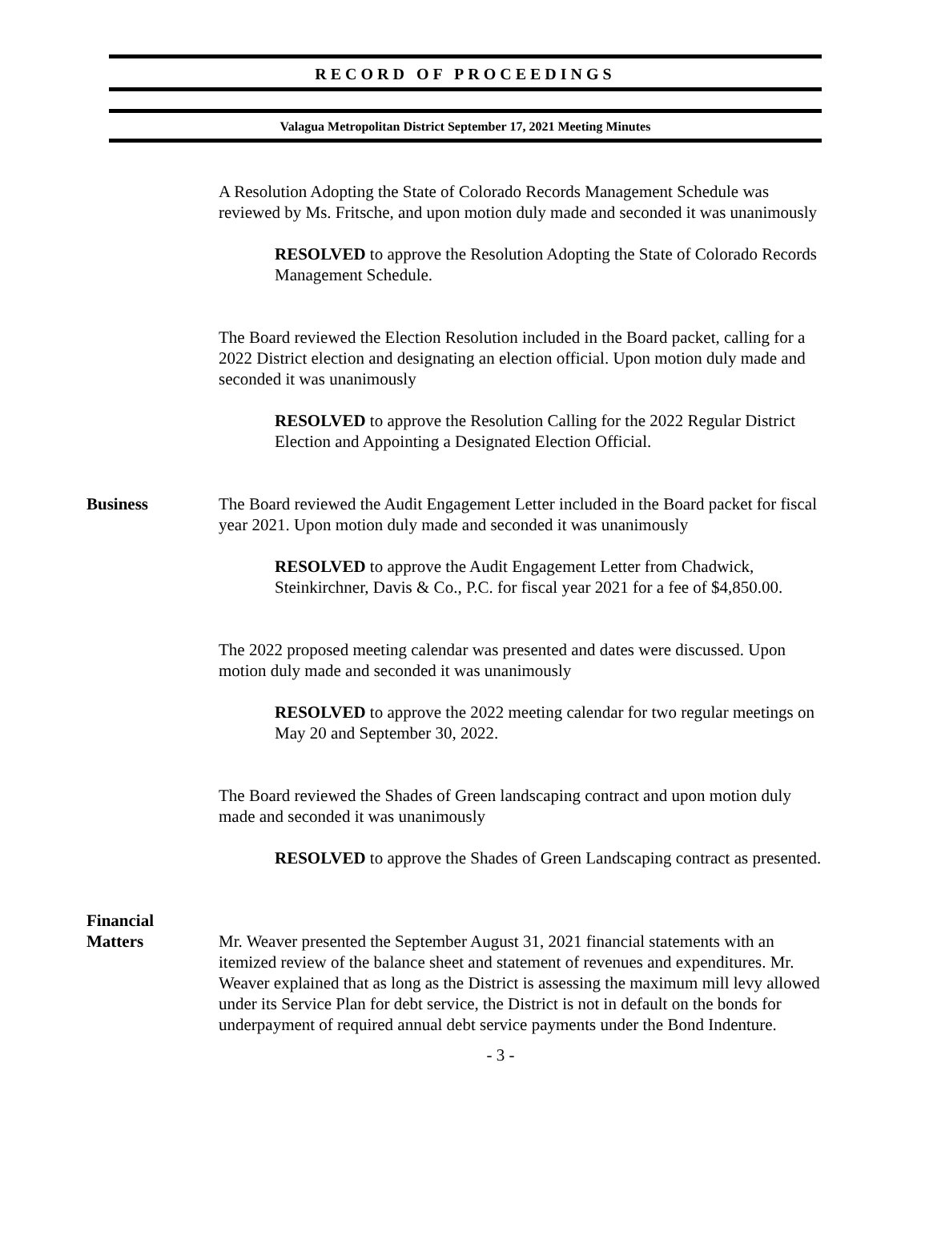RECORD OF PROCEEDINGS
Valagua Metropolitan District September 17, 2021 Meeting Minutes
A Resolution Adopting the State of Colorado Records Management Schedule was reviewed by Ms. Fritsche, and upon motion duly made and seconded it was unanimously
RESOLVED to approve the Resolution Adopting the State of Colorado Records Management Schedule.
The Board reviewed the Election Resolution included in the Board packet, calling for a 2022 District election and designating an election official. Upon motion duly made and seconded it was unanimously
RESOLVED to approve the Resolution Calling for the 2022 Regular District Election and Appointing a Designated Election Official.
Business The Board reviewed the Audit Engagement Letter included in the Board packet for fiscal year 2021. Upon motion duly made and seconded it was unanimously
RESOLVED to approve the Audit Engagement Letter from Chadwick, Steinkirchner, Davis & Co., P.C. for fiscal year 2021 for a fee of $4,850.00.
The 2022 proposed meeting calendar was presented and dates were discussed. Upon motion duly made and seconded it was unanimously
RESOLVED to approve the 2022 meeting calendar for two regular meetings on May 20 and September 30, 2022.
The Board reviewed the Shades of Green landscaping contract and upon motion duly made and seconded it was unanimously
RESOLVED to approve the Shades of Green Landscaping contract as presented.
Financial
Matters
Mr. Weaver presented the September August 31, 2021 financial statements with an itemized review of the balance sheet and statement of revenues and expenditures. Mr. Weaver explained that as long as the District is assessing the maximum mill levy allowed under its Service Plan for debt service, the District is not in default on the bonds for underpayment of required annual debt service payments under the Bond Indenture.
- 3 -